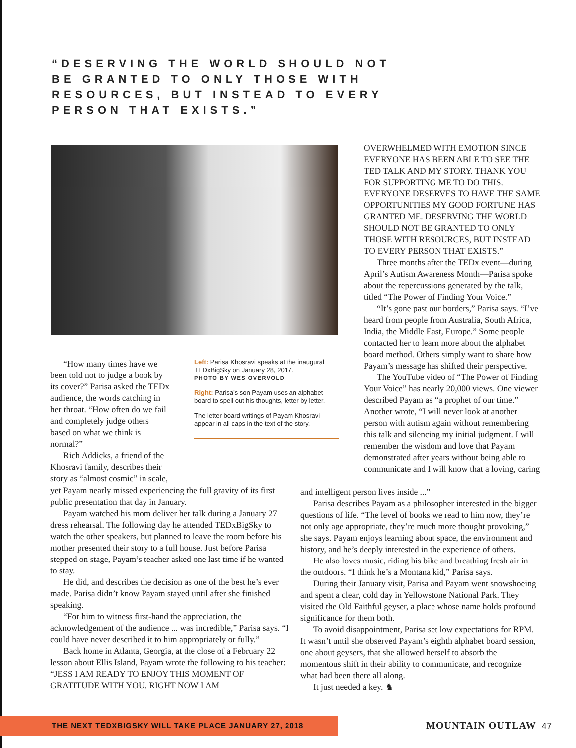“DESERVING THE WORLD SHOULD NOT BE GRANTED TO ONLY THOSE WITH RESOURCES, BUT INSTEAD TO EVERY PERSON THAT EXISTS.”
“How many times have we been told not to judge a book by its cover?” Parisa asked the TEDx audience, the words catching in her throat. “How often do we fail and completely judge others based on what we think is normal?”
Rich Addicks, a friend of the Khosravi family, describes their story as “almost cosmic” in scale,
yet Payam nearly missed experiencing the full gravity of its first public presentation that day in January.
Payam watched his mom deliver her talk during a January 27 dress rehearsal. The following day he attended TEDxBigSky to watch the other speakers, but planned to leave the room before his mother presented their story to a full house. Just before Parisa stepped on stage, Payam’s teacher asked one last time if he wanted to stay.
He did, and describes the decision as one of the best he’s ever made. Parisa didn’t know Payam stayed until after she finished speaking.
“For him to witness first-hand the appreciation, the acknowledgement of the audience ... was incredible,” Parisa says. “I could have never described it to him appropriately or fully.”
Back home in Atlanta, Georgia, at the close of a February 22 lesson about Ellis Island, Payam wrote the following to his teacher: “JESS I AM READY TO ENJOY THIS MOMENT OF GRATITUDE WITH YOU. RIGHT NOW I AM
Left: Parisa Khosravi speaks at the inaugural TEDxBigSky on January 28, 2017.
PHOTO BY WES OVERVOLD
Right: Parisa’s son Payam uses an alphabet board to spell out his thoughts, letter by letter.
The letter board writings of Payam Khosravi appear in all caps in the text of the story.
OVERWHELMED WITH EMOTION SINCE EVERYONE HAS BEEN ABLE TO SEE THE TED TALK AND MY STORY. THANK YOU FOR SUPPORTING ME TO DO THIS. EVERYONE DESERVES TO HAVE THE SAME OPPORTUNITIES MY GOOD FORTUNE HAS GRANTED ME. DESERVING THE WORLD SHOULD NOT BE GRANTED TO ONLY THOSE WITH RESOURCES, BUT INSTEAD TO EVERY PERSON THAT EXISTS.”
Three months after the TEDx event—during April’s Autism Awareness Month—Parisa spoke about the repercussions generated by the talk, titled “The Power of Finding Your Voice.”
“It’s gone past our borders,” Parisa says. “I’ve heard from people from Australia, South Africa, India, the Middle East, Europe.” Some people contacted her to learn more about the alphabet board method. Others simply want to share how Payam’s message has shifted their perspective.
The YouTube video of “The Power of Finding Your Voice” has nearly 20,000 views. One viewer described Payam as “a prophet of our time.” Another wrote, “I will never look at another person with autism again without remembering this talk and silencing my initial judgment. I will remember the wisdom and love that Payam demonstrated after years without being able to communicate and I will know that a loving, caring
and intelligent person lives inside ...”
Parisa describes Payam as a philosopher interested in the bigger questions of life. “The level of books we read to him now, they’re not only age appropriate, they’re much more thought provoking,” she says. Payam enjoys learning about space, the environment and history, and he’s deeply interested in the experience of others.
He also loves music, riding his bike and breathing fresh air in the outdoors. “I think he’s a Montana kid,” Parisa says.
During their January visit, Parisa and Payam went snowshoeing and spent a clear, cold day in Yellowstone National Park. They visited the Old Faithful geyser, a place whose name holds profound significance for them both.
To avoid disappointment, Parisa set low expectations for RPM. It wasn’t until she observed Payam’s eighth alphabet board session, one about geysers, that she allowed herself to absorb the momentous shift in their ability to communicate, and recognize what had been there all along.
It just needed a key. ♞
THE NEXT TEDXBIGSKY WILL TAKE PLACE JANUARY 27, 2018 MOUNTAIN OUTLAW 47